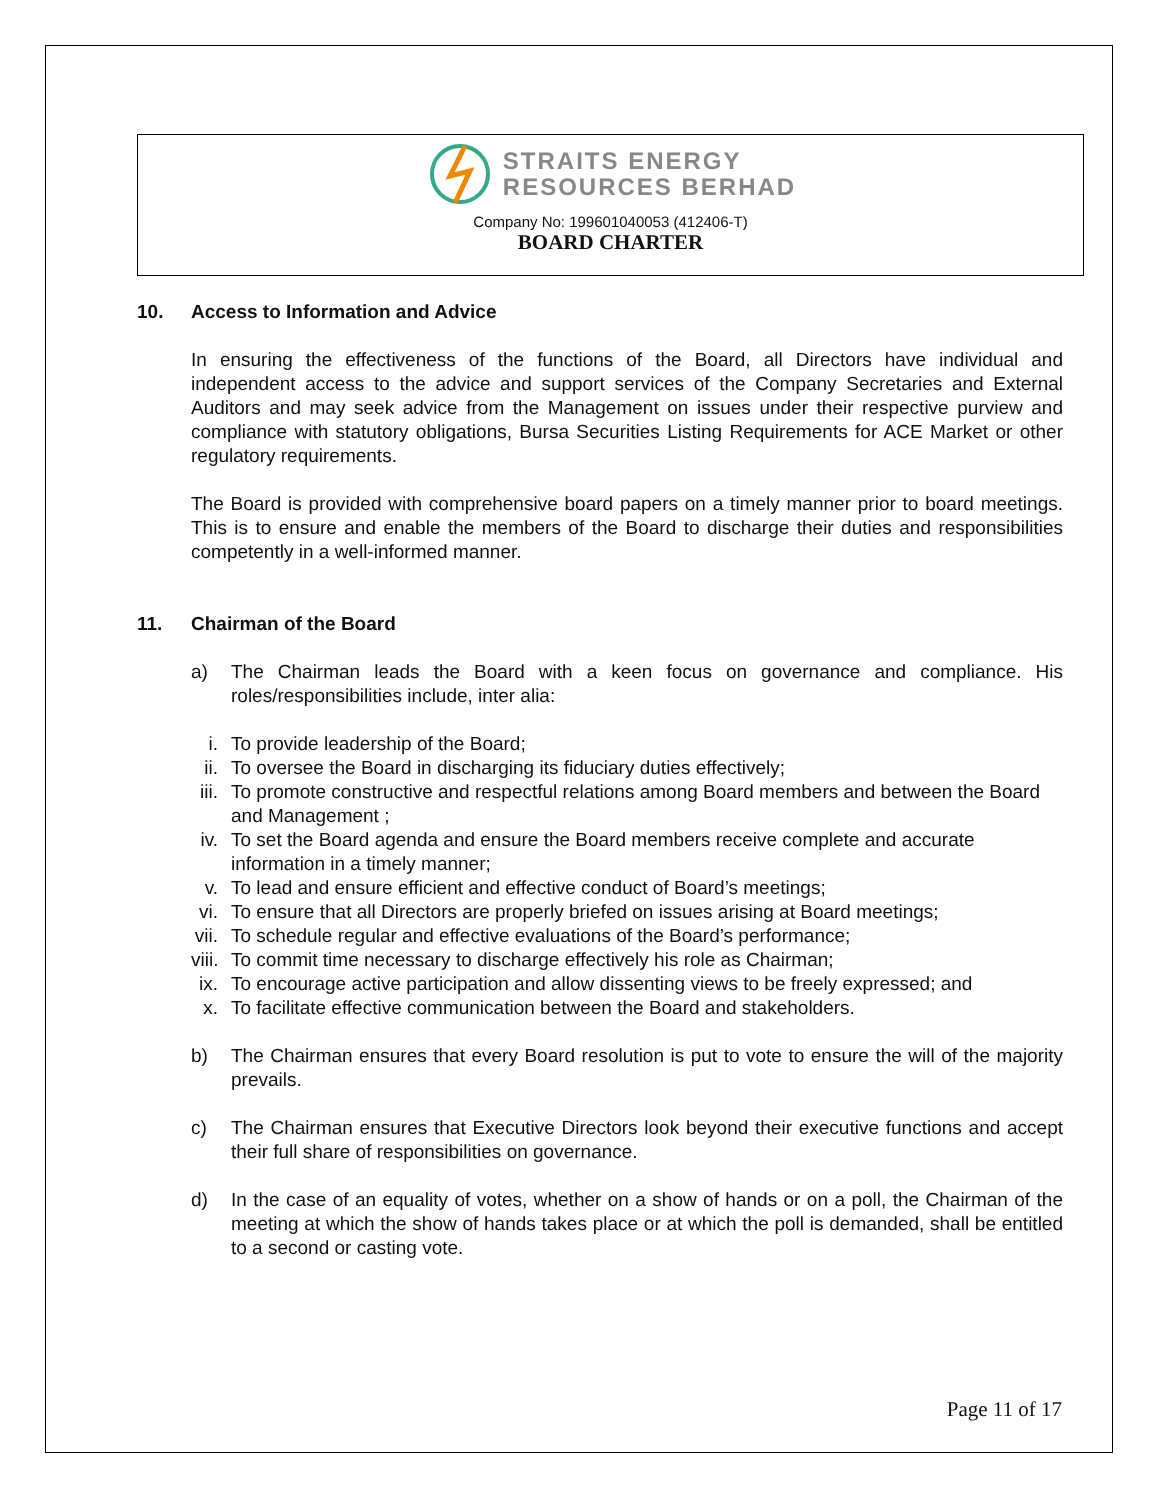STRAITS ENERGY
RESOURCES BERHAD
Company No: 199601040053 (412406-T)
BOARD CHARTER
10. Access to Information and Advice
In ensuring the effectiveness of the functions of the Board, all Directors have individual and independent access to the advice and support services of the Company Secretaries and External Auditors and may seek advice from the Management on issues under their respective purview and compliance with statutory obligations, Bursa Securities Listing Requirements for ACE Market or other regulatory requirements.
The Board is provided with comprehensive board papers on a timely manner prior to board meetings. This is to ensure and enable the members of the Board to discharge their duties and responsibilities competently in a well-informed manner.
11. Chairman of the Board
a) The Chairman leads the Board with a keen focus on governance and compliance. His roles/responsibilities include, inter alia:
i. To provide leadership of the Board;
ii. To oversee the Board in discharging its fiduciary duties effectively;
iii. To promote constructive and respectful relations among Board members and between the Board and Management ;
iv. To set the Board agenda and ensure the Board members receive complete and accurate information in a timely manner;
v. To lead and ensure efficient and effective conduct of Board’s meetings;
vi. To ensure that all Directors are properly briefed on issues arising at Board meetings;
vii. To schedule regular and effective evaluations of the Board’s performance;
viii. To commit time necessary to discharge effectively his role as Chairman;
ix. To encourage active participation and allow dissenting views to be freely expressed; and
x. To facilitate effective communication between the Board and stakeholders.
b) The Chairman ensures that every Board resolution is put to vote to ensure the will of the majority prevails.
c) The Chairman ensures that Executive Directors look beyond their executive functions and accept their full share of responsibilities on governance.
d) In the case of an equality of votes, whether on a show of hands or on a poll, the Chairman of the meeting at which the show of hands takes place or at which the poll is demanded, shall be entitled to a second or casting vote.
Page 11 of 17